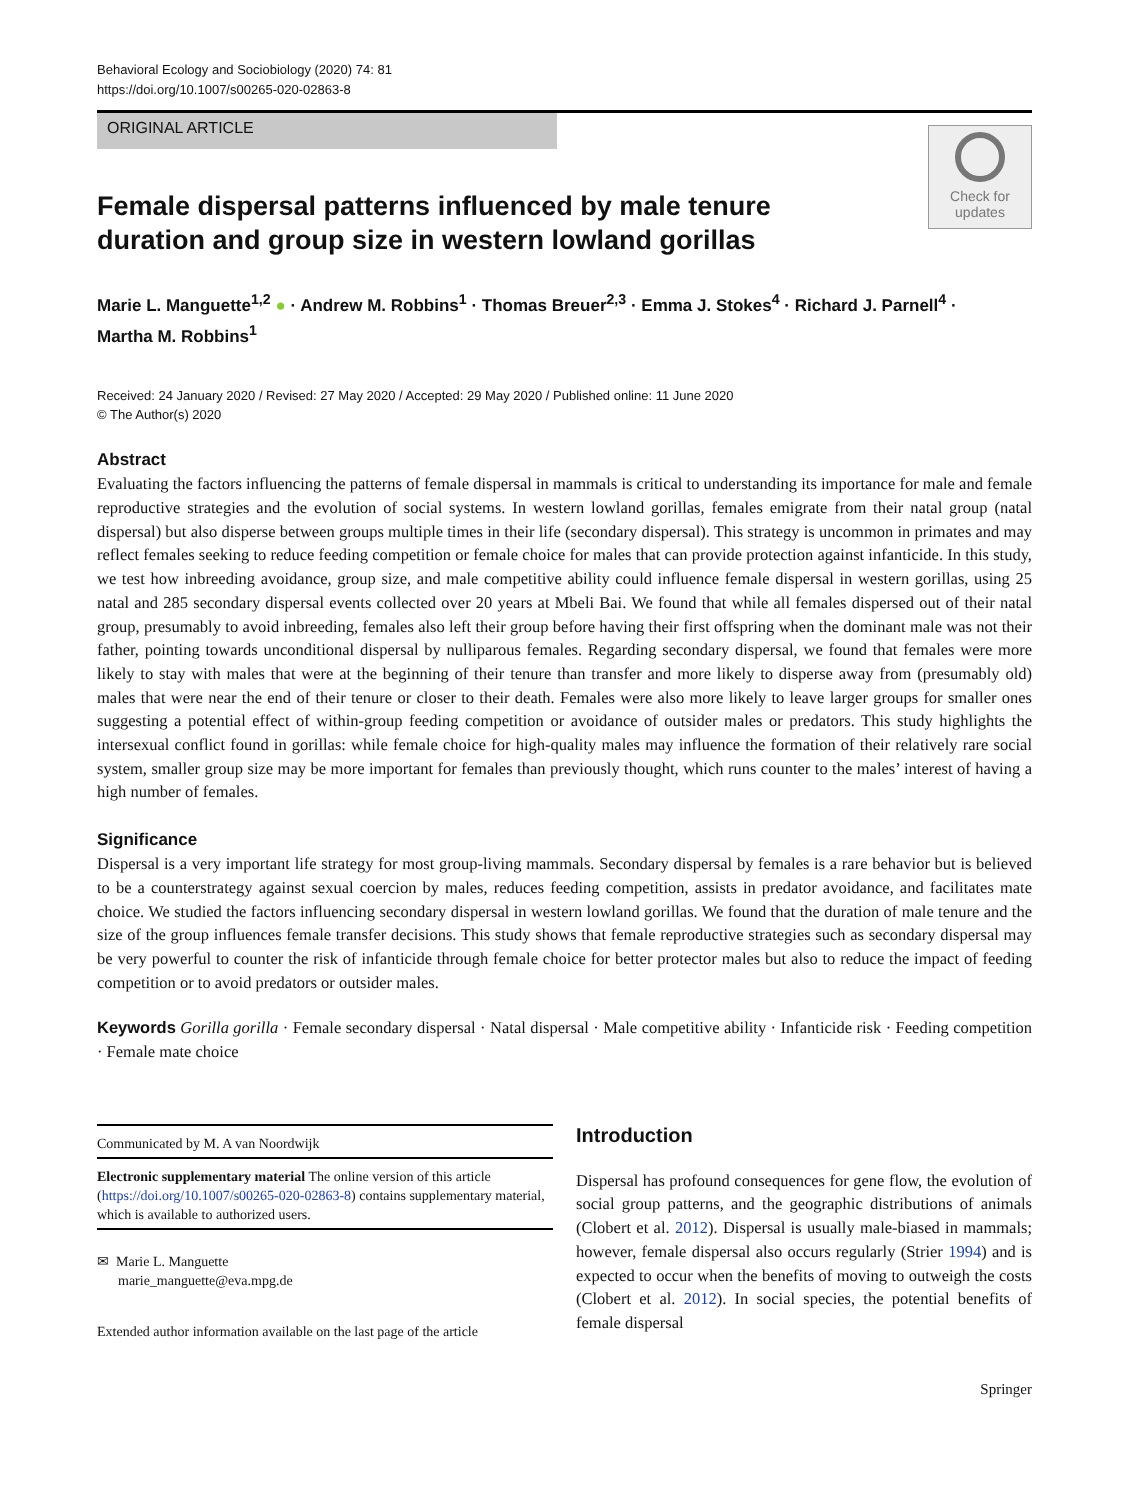Behavioral Ecology and Sociobiology (2020) 74: 81
https://doi.org/10.1007/s00265-020-02863-8
ORIGINAL ARTICLE
Check for
updates
Female dispersal patterns influenced by male tenure duration and group size in western lowland gorillas
Marie L. Manguette<sup>1,2</sup> ● · Andrew M. Robbins<sup>1</sup> · Thomas Breuer<sup>2,3</sup> · Emma J. Stokes<sup>4</sup> · Richard J. Parnell<sup>4</sup> ·
Martha M. Robbins<sup>1</sup>
Received: 24 January 2020 / Revised: 27 May 2020 / Accepted: 29 May 2020 / Published online: 11 June 2020
© The Author(s) 2020
Abstract
Evaluating the factors influencing the patterns of female dispersal in mammals is critical to understanding its importance for male and female reproductive strategies and the evolution of social systems. In western lowland gorillas, females emigrate from their natal group (natal dispersal) but also disperse between groups multiple times in their life (secondary dispersal). This strategy is uncommon in primates and may reflect females seeking to reduce feeding competition or female choice for males that can provide protection against infanticide. In this study, we test how inbreeding avoidance, group size, and male competitive ability could influence female dispersal in western gorillas, using 25 natal and 285 secondary dispersal events collected over 20 years at Mbeli Bai. We found that while all females dispersed out of their natal group, presumably to avoid inbreeding, females also left their group before having their first offspring when the dominant male was not their father, pointing towards unconditional dispersal by nulliparous females. Regarding secondary dispersal, we found that females were more likely to stay with males that were at the beginning of their tenure than transfer and more likely to disperse away from (presumably old) males that were near the end of their tenure or closer to their death. Females were also more likely to leave larger groups for smaller ones suggesting a potential effect of within-group feeding competition or avoidance of outsider males or predators. This study highlights the intersexual conflict found in gorillas: while female choice for high-quality males may influence the formation of their relatively rare social system, smaller group size may be more important for females than previously thought, which runs counter to the males’ interest of having a high number of females.
Significance
Dispersal is a very important life strategy for most group-living mammals. Secondary dispersal by females is a rare behavior but is believed to be a counterstrategy against sexual coercion by males, reduces feeding competition, assists in predator avoidance, and facilitates mate choice. We studied the factors influencing secondary dispersal in western lowland gorillas. We found that the duration of male tenure and the size of the group influences female transfer decisions. This study shows that female reproductive strategies such as secondary dispersal may be very powerful to counter the risk of infanticide through female choice for better protector males but also to reduce the impact of feeding competition or to avoid predators or outsider males.
Keywords Gorilla gorilla · Female secondary dispersal · Natal dispersal · Male competitive ability · Infanticide risk · Feeding competition · Female mate choice
Communicated by M. A van Noordwijk
Electronic supplementary material The online version of this article (https://doi.org/10.1007/s00265-020-02863-8) contains supplementary material, which is available to authorized users.
✉ Marie L. Manguette
marie_manguette@eva.mpg.de
Extended author information available on the last page of the article
Introduction
Dispersal has profound consequences for gene flow, the evolution of social group patterns, and the geographic distributions of animals (Clobert et al. 2012). Dispersal is usually male-biased in mammals; however, female dispersal also occurs regularly (Strier 1994) and is expected to occur when the benefits of moving to outweigh the costs (Clobert et al. 2012). In social species, the potential benefits of female dispersal
Springer